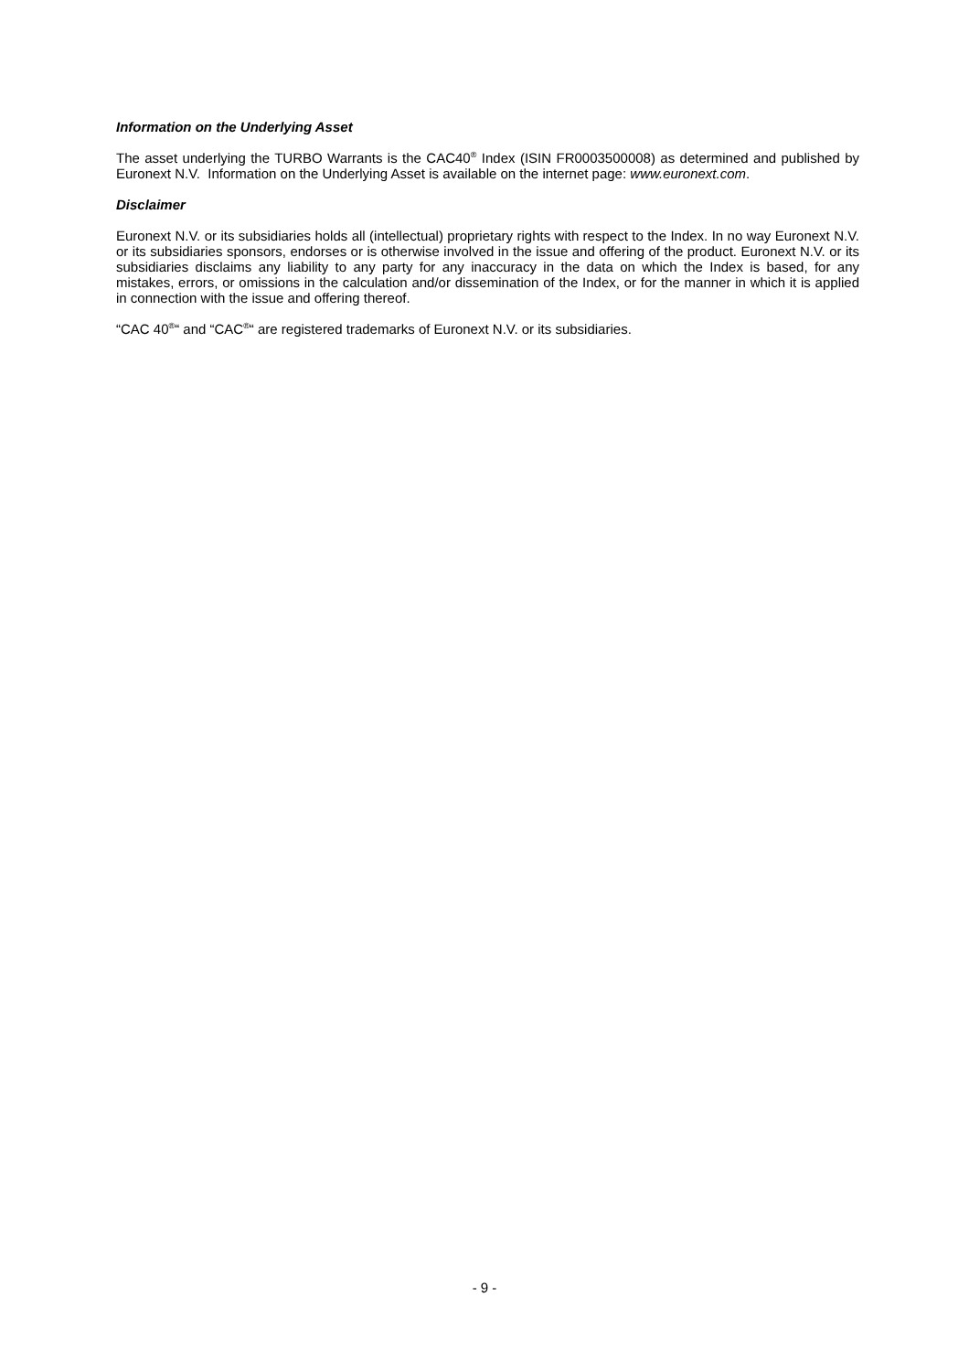Information on the Underlying Asset
The asset underlying the TURBO Warrants is the CAC40<sup>®</sup> Index (ISIN FR0003500008) as determined and published by Euronext N.V. Information on the Underlying Asset is available on the internet page: www.euronext.com.
Disclaimer
Euronext N.V. or its subsidiaries holds all (intellectual) proprietary rights with respect to the Index. In no way Euronext N.V. or its subsidiaries sponsors, endorses or is otherwise involved in the issue and offering of the product. Euronext N.V. or its subsidiaries disclaims any liability to any party for any inaccuracy in the data on which the Index is based, for any mistakes, errors, or omissions in the calculation and/or dissemination of the Index, or for the manner in which it is applied in connection with the issue and offering thereof.
“CAC 40<sup>®</sup>“ and “CAC<sup>®</sup>“ are registered trademarks of Euronext N.V. or its subsidiaries.
- 9 -